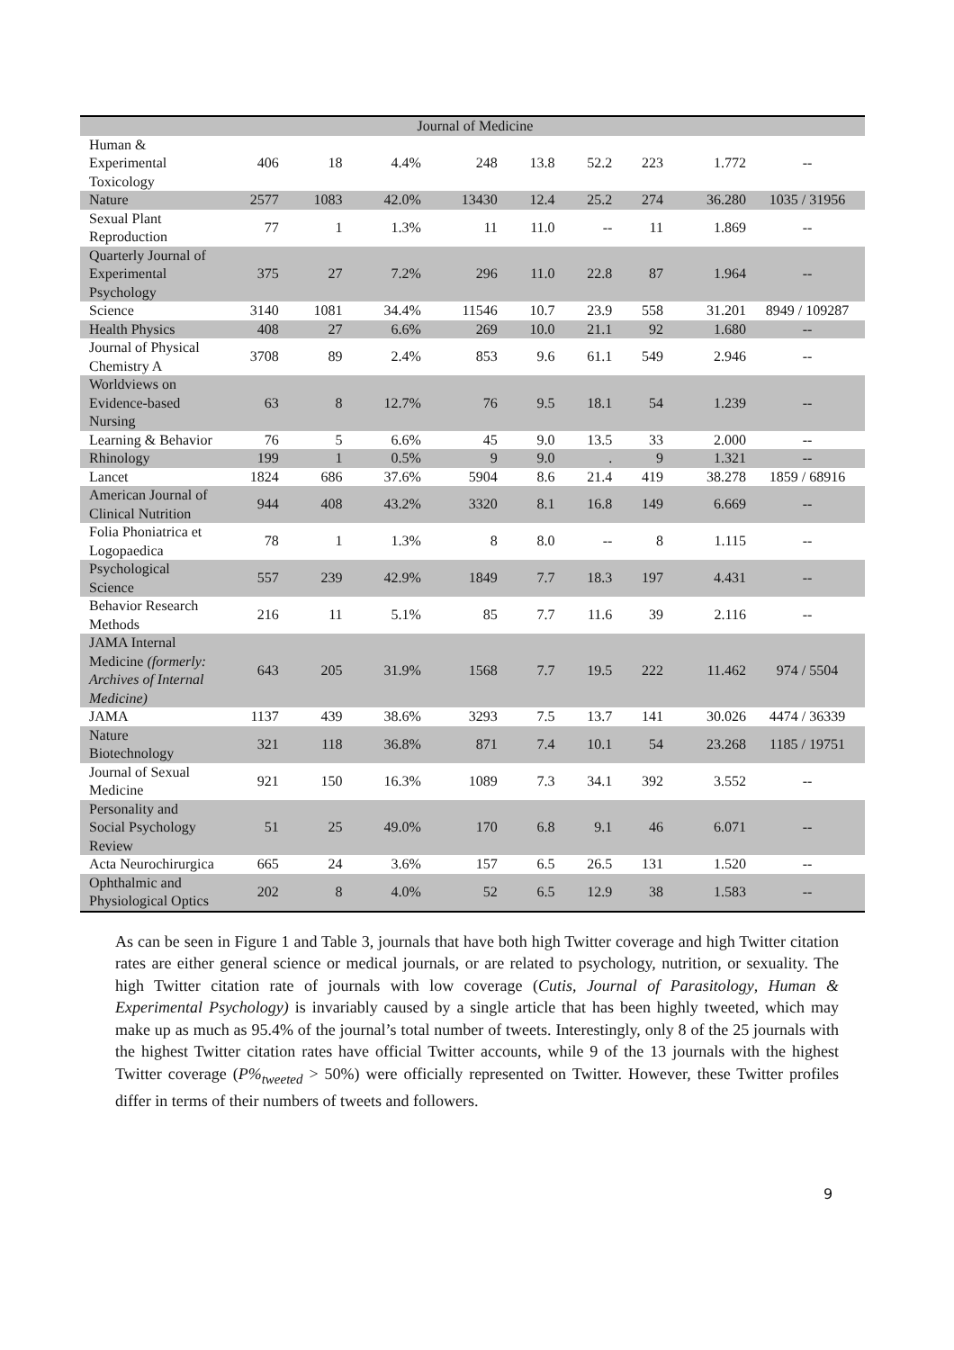| Journal of Medicine | | | | | | | | | |
| Human & Experimental Toxicology | 406 | 18 | 4.4% | 248 | 13.8 | 52.2 | 223 | 1.772 | -- |
| Nature | 2577 | 1083 | 42.0% | 13430 | 12.4 | 25.2 | 274 | 36.280 | 1035 / 31956 |
| Sexual Plant Reproduction | 77 | 1 | 1.3% | 11 | 11.0 | -- | 11 | 1.869 | -- |
| Quarterly Journal of Experimental Psychology | 375 | 27 | 7.2% | 296 | 11.0 | 22.8 | 87 | 1.964 | -- |
| Science | 3140 | 1081 | 34.4% | 11546 | 10.7 | 23.9 | 558 | 31.201 | 8949 / 109287 |
| Health Physics | 408 | 27 | 6.6% | 269 | 10.0 | 21.1 | 92 | 1.680 | -- |
| Journal of Physical Chemistry A | 3708 | 89 | 2.4% | 853 | 9.6 | 61.1 | 549 | 2.946 | -- |
| Worldviews on Evidence-based Nursing | 63 | 8 | 12.7% | 76 | 9.5 | 18.1 | 54 | 1.239 | -- |
| Learning & Behavior | 76 | 5 | 6.6% | 45 | 9.0 | 13.5 | 33 | 2.000 | -- |
| Rhinology | 199 | 1 | 0.5% | 9 | 9.0 | . | 9 | 1.321 | -- |
| Lancet | 1824 | 686 | 37.6% | 5904 | 8.6 | 21.4 | 419 | 38.278 | 1859 / 68916 |
| American Journal of Clinical Nutrition | 944 | 408 | 43.2% | 3320 | 8.1 | 16.8 | 149 | 6.669 | -- |
| Folia Phoniatrica et Logopaedica | 78 | 1 | 1.3% | 8 | 8.0 | -- | 8 | 1.115 | -- |
| Psychological Science | 557 | 239 | 42.9% | 1849 | 7.7 | 18.3 | 197 | 4.431 | -- |
| Behavior Research Methods | 216 | 11 | 5.1% | 85 | 7.7 | 11.6 | 39 | 2.116 | -- |
| JAMA Internal Medicine (formerly: Archives of Internal Medicine) | 643 | 205 | 31.9% | 1568 | 7.7 | 19.5 | 222 | 11.462 | 974 / 5504 |
| JAMA | 1137 | 439 | 38.6% | 3293 | 7.5 | 13.7 | 141 | 30.026 | 4474 / 36339 |
| Nature Biotechnology | 321 | 118 | 36.8% | 871 | 7.4 | 10.1 | 54 | 23.268 | 1185 / 19751 |
| Journal of Sexual Medicine | 921 | 150 | 16.3% | 1089 | 7.3 | 34.1 | 392 | 3.552 | -- |
| Personality and Social Psychology Review | 51 | 25 | 49.0% | 170 | 6.8 | 9.1 | 46 | 6.071 | -- |
| Acta Neurochirurgica | 665 | 24 | 3.6% | 157 | 6.5 | 26.5 | 131 | 1.520 | -- |
| Ophthalmic and Physiological Optics | 202 | 8 | 4.0% | 52 | 6.5 | 12.9 | 38 | 1.583 | -- |
As can be seen in Figure 1 and Table 3, journals that have both high Twitter coverage and high Twitter citation rates are either general science or medical journals, or are related to psychology, nutrition, or sexuality. The high Twitter citation rate of journals with low coverage (Cutis, Journal of Parasitology, Human & Experimental Psychology) is invariably caused by a single article that has been highly tweeted, which may make up as much as 95.4% of the journal’s total number of tweets. Interestingly, only 8 of the 25 journals with the highest Twitter citation rates have official Twitter accounts, while 9 of the 13 journals with the highest Twitter coverage (P%<sub>tweeted</sub> > 50%) were officially represented on Twitter. However, these Twitter profiles differ in terms of their numbers of tweets and followers.
9